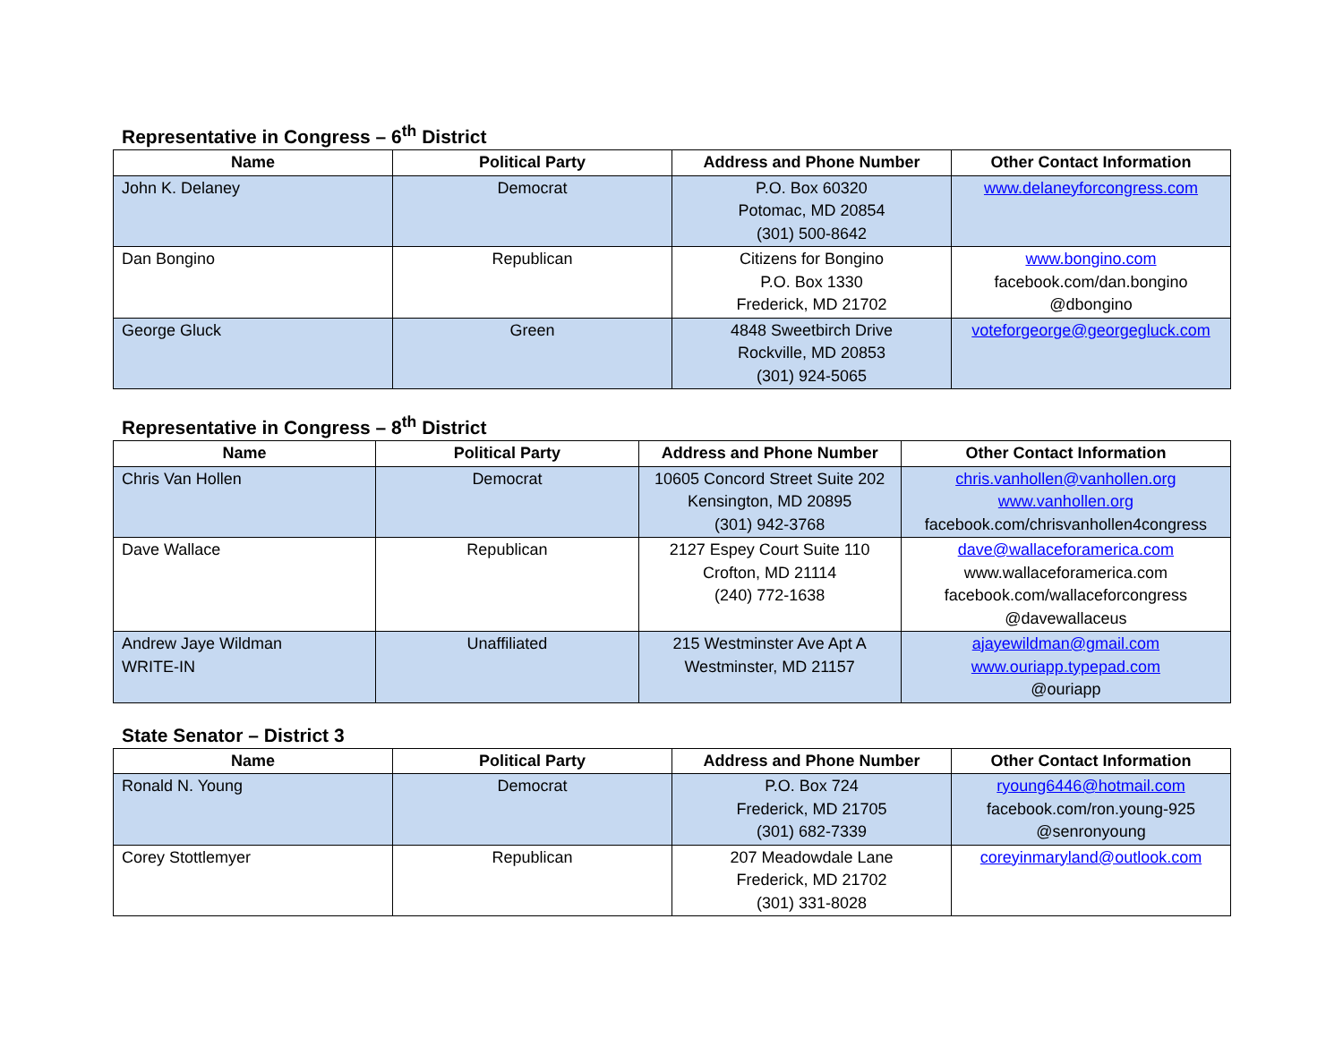Representative in Congress – 6<sup>th</sup> District
| Name | Political Party | Address and Phone Number | Other Contact Information |
| --- | --- | --- | --- |
| John K. Delaney | Democrat | P.O. Box 60320 Potomac, MD 20854 (301) 500-8642 | www.delaneyforcongress.com |
| Dan Bongino | Republican | Citizens for Bongino P.O. Box 1330 Frederick, MD 21702 | www.bongino.com facebook.com/dan.bongino @dbongino |
| George Gluck | Green | 4848 Sweetbirch Drive Rockville, MD 20853 (301) 924-5065 | voteforgeorge@georgegluck.com |
Representative in Congress – 8<sup>th</sup> District
| Name | Political Party | Address and Phone Number | Other Contact Information |
| --- | --- | --- | --- |
| Chris Van Hollen | Democrat | 10605 Concord Street Suite 202 Kensington, MD 20895 (301) 942-3768 | chris.vanhollen@vanhollen.org www.vanhollen.org facebook.com/chrisvanhollen4congress |
| Dave Wallace | Republican | 2127 Espey Court Suite 110 Crofton, MD 21114 (240) 772-1638 | dave@wallaceforamerica.com www.wallaceforamerica.com facebook.com/wallaceforcongress @davewallaceus |
| Andrew Jaye Wildman WRITE-IN | Unaffiliated | 215 Westminster Ave Apt A Westminster, MD 21157 | ajayewildman@gmail.com www.ouriapp.typepad.com @ouriapp |
State Senator – District 3
| Name | Political Party | Address and Phone Number | Other Contact Information |
| --- | --- | --- | --- |
| Ronald N. Young | Democrat | P.O. Box 724 Frederick, MD 21705 (301) 682-7339 | ryoung6446@hotmail.com facebook.com/ron.young-925 @senronyoung |
| Corey Stottlemyer | Republican | 207 Meadowdale Lane Frederick, MD 21702 (301) 331-8028 | coreyinmaryland@outlook.com |